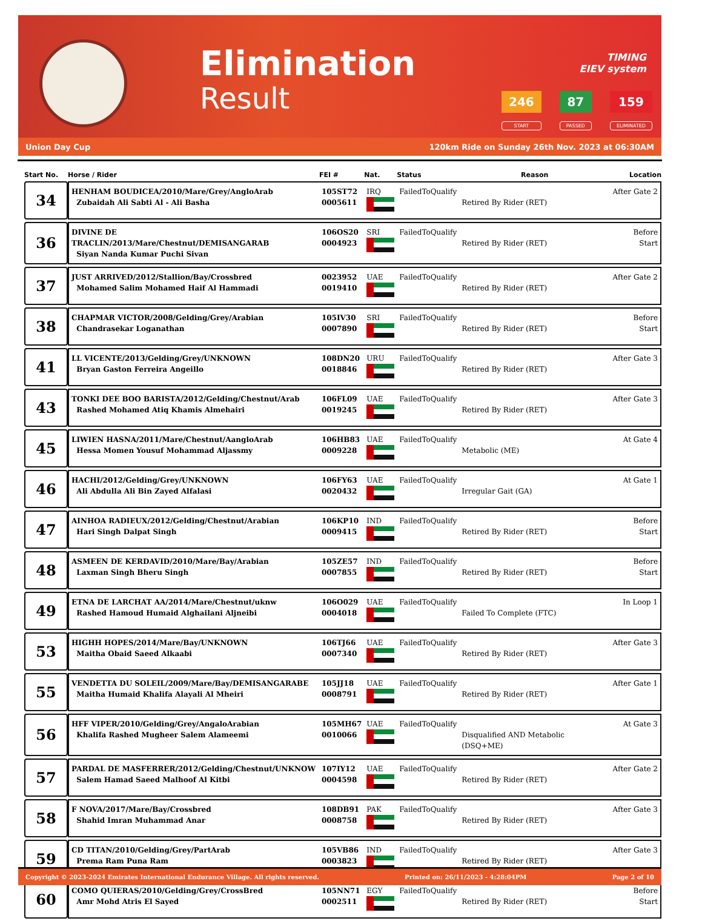Elimination
Result
TIMING
EIEV system
246
START
87
PASSED
159
ELIMINATED
Union Day Cup 120km Ride on Sunday 26th Nov. 2023 at 06:30AM
| Start No. | Horse / Rider | FEI # | Nat. | Status | Reason | Location |
| --- | --- | --- | --- | --- | --- | --- |
| 34 | HENHAM BOUDICEA/2010/Mare/Grey/AngloArab Zubaidah Ali Sabti Al - Ali Basha | 105ST72 0005611 | IRQ | FailedToQualify | Retired By Rider (RET) | After Gate 2 |
| 36 | DIVINE DE TRACLIN/2013/Mare/Chestnut/DEMISANGARAB Siyan Nanda Kumar Puchi Sivan | 106OS20 0004923 | SRI | FailedToQualify | Retired By Rider (RET) | Before Start |
| 37 | JUST ARRIVED/2012/Stallion/Bay/Crossbred Mohamed Salim Mohamed Haif Al Hammadi | 0023952 0019410 | UAE | FailedToQualify | Retired By Rider (RET) | After Gate 2 |
| 38 | CHAPMAR VICTOR/2008/Gelding/Grey/Arabian Chandrasekar Loganathan | 105IV30 0007890 | SRI | FailedToQualify | Retired By Rider (RET) | Before Start |
| 41 | LL VICENTE/2013/Gelding/Grey/UNKNOWN Bryan Gaston Ferreira Angeillo | 108DN20 0018846 | URU | FailedToQualify | Retired By Rider (RET) | After Gate 3 |
| 43 | TONKI DEE BOO BARISTA/2012/Gelding/Chestnut/Arab Rashed Mohamed Atiq Khamis Almehairi | 106FL09 0019245 | UAE | FailedToQualify | Retired By Rider (RET) | After Gate 3 |
| 45 | LIWIEN HASNA/2011/Mare/Chestnut/AangloArab Hessa Momen Yousuf Mohammad Aljassmy | 106HB83 0009228 | UAE | FailedToQualify | Metabolic (ME) | At Gate 4 |
| 46 | HACHI/2012/Gelding/Grey/UNKNOWN Ali Abdulla Ali Bin Zayed Alfalasi | 106FY63 0020432 | UAE | FailedToQualify | Irregular Gait (GA) | At Gate 1 |
| 47 | AINHOA RADIEUX/2012/Gelding/Chestnut/Arabian Hari Singh Dalpat Singh | 106KP10 0009415 | IND | FailedToQualify | Retired By Rider (RET) | Before Start |
| 48 | ASMEEN DE KERDAVID/2010/Mare/Bay/Arabian Laxman Singh Bheru Singh | 105ZE57 0007855 | IND | FailedToQualify | Retired By Rider (RET) | Before Start |
| 49 | ETNA DE LARCHAT AA/2014/Mare/Chestnut/uknw Rashed Hamoud Humaid Alghailani Aljneibi | 106O029 0004018 | UAE | FailedToQualify | Failed To Complete (FTC) | In Loop 1 |
| 53 | HIGHH HOPES/2014/Mare/Bay/UNKNOWN Maitha Obaid Saeed Alkaabi | 106TJ66 0007340 | UAE | FailedToQualify | Retired By Rider (RET) | After Gate 3 |
| 55 | VENDETTA DU SOLEIL/2009/Mare/Bay/DEMISANGARABE Maitha Humaid Khalifa Alayali Al Mheiri | 105JJ18 0008791 | UAE | FailedToQualify | Retired By Rider (RET) | After Gate 1 |
| 56 | HFF VIPER/2010/Gelding/Grey/AngaloArabian Khalifa Rashed Mugheer Salem Alameemi | 105MH67 0010066 | UAE | FailedToQualify | Disqualified AND Metabolic (DSQ+ME) | At Gate 3 |
| 57 | PARDAL DE MASFERRER/2012/Gelding/Chestnut/UNKNOW Salem Hamad Saeed Malhoof Al Kitbi | 107IY12 0004598 | UAE | FailedToQualify | Retired By Rider (RET) | After Gate 2 |
| 58 | F NOVA/2017/Mare/Bay/Crossbred Shahid Imran Muhammad Anar | 108DB91 0008758 | PAK | FailedToQualify | Retired By Rider (RET) | After Gate 3 |
| 59 | CD TITAN/2010/Gelding/Grey/PartArab Prema Ram Puna Ram | 105VB86 0003823 | IND | FailedToQualify | Retired By Rider (RET) | After Gate 3 |
| 60 | COMO QUIERAS/2010/Gelding/Grey/CrossBred Amr Mohd Atris El Sayed | 105NN71 0002511 | EGY | FailedToQualify | Retired By Rider (RET) | Before Start |
Copyright © 2023-2024 Emirates International Endurance Village. All rights reserved. Printed on: 26/11/2023 - 4:28:04PM Page 2 of 10